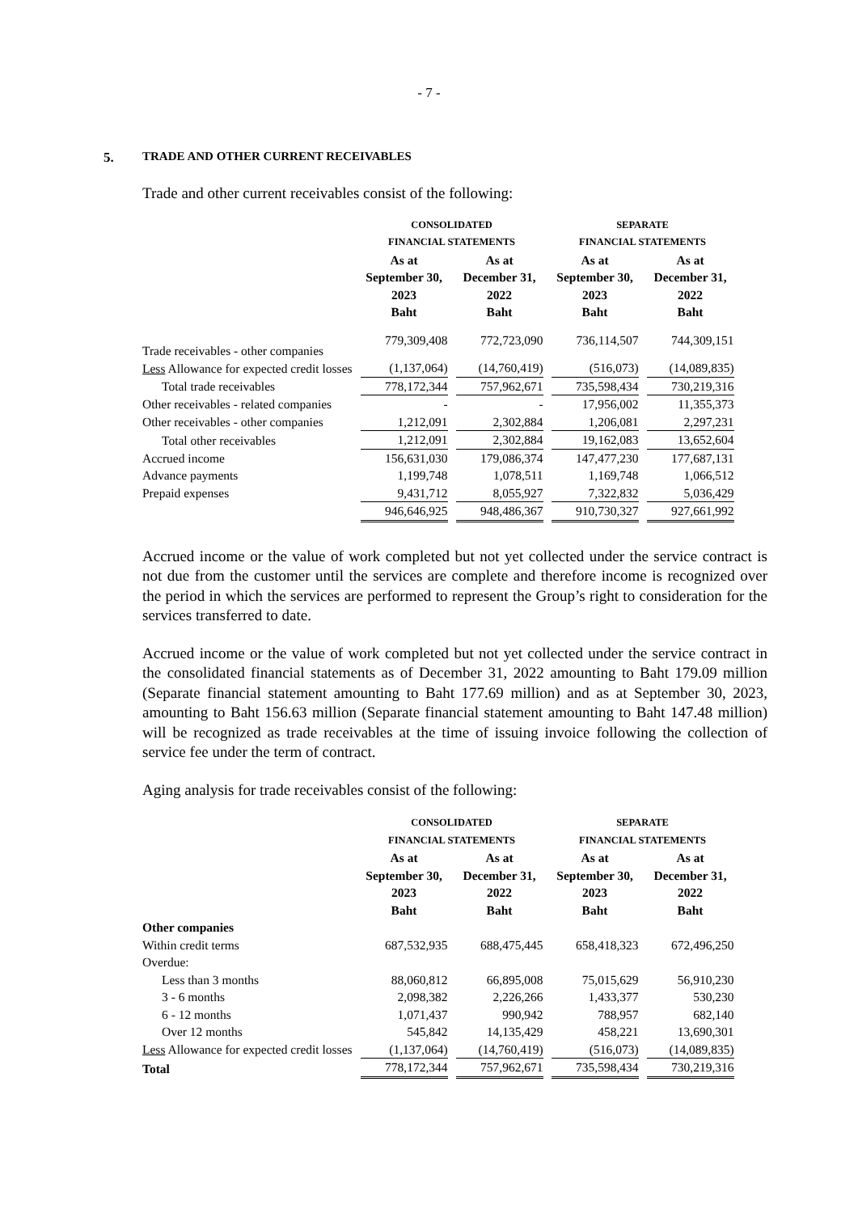- 7 -
5. TRADE AND OTHER CURRENT RECEIVABLES
Trade and other current receivables consist of the following:
| | CONSOLIDATED | | SEPARATE | |
| --- | --- | --- | --- | --- |
| | FINANCIAL STATEMENTS | | FINANCIAL STATEMENTS | |
| | As at September 30, 2023 Baht | As at December 31, 2022 Baht | As at September 30, 2023 Baht | As at December 31, 2022 Baht |
| Trade receivables - other companies | 779,309,408 | 772,723,090 | 736,114,507 | 744,309,151 |
| Less Allowance for expected credit losses | (1,137,064) | (14,760,419) | (516,073) | (14,089,835) |
| Total trade receivables | 778,172,344 | 757,962,671 | 735,598,434 | 730,219,316 |
| Other receivables - related companies | - | - | 17,956,002 | 11,355,373 |
| Other receivables - other companies | 1,212,091 | 2,302,884 | 1,206,081 | 2,297,231 |
| Total other receivables | 1,212,091 | 2,302,884 | 19,162,083 | 13,652,604 |
| Accrued income | 156,631,030 | 179,086,374 | 147,477,230 | 177,687,131 |
| Advance payments | 1,199,748 | 1,078,511 | 1,169,748 | 1,066,512 |
| Prepaid expenses | 9,431,712 | 8,055,927 | 7,322,832 | 5,036,429 |
| | 946,646,925 | 948,486,367 | 910,730,327 | 927,661,992 |
Accrued income or the value of work completed but not yet collected under the service contract is not due from the customer until the services are complete and therefore income is recognized over the period in which the services are performed to represent the Group’s right to consideration for the services transferred to date.
Accrued income or the value of work completed but not yet collected under the service contract in the consolidated financial statements as of December 31, 2022 amounting to Baht 179.09 million (Separate financial statement amounting to Baht 177.69 million) and as at September 30, 2023, amounting to Baht 156.63 million (Separate financial statement amounting to Baht 147.48 million) will be recognized as trade receivables at the time of issuing invoice following the collection of service fee under the term of contract.
Aging analysis for trade receivables consist of the following:
| | CONSOLIDATED | | SEPARATE | |
| --- | --- | --- | --- | --- |
| | FINANCIAL STATEMENTS | | FINANCIAL STATEMENTS | |
| | As at September 30, 2023 Baht | As at December 31, 2022 Baht | As at September 30, 2023 Baht | As at December 31, 2022 Baht |
| Other companies | | | | |
| Within credit terms | 687,532,935 | 688,475,445 | 658,418,323 | 672,496,250 |
| Overdue: | | | | |
| Less than 3 months | 88,060,812 | 66,895,008 | 75,015,629 | 56,910,230 |
| 3 - 6 months | 2,098,382 | 2,226,266 | 1,433,377 | 530,230 |
| 6 - 12 months | 1,071,437 | 990,942 | 788,957 | 682,140 |
| Over 12 months | 545,842 | 14,135,429 | 458,221 | 13,690,301 |
| Less Allowance for expected credit losses | (1,137,064) | (14,760,419) | (516,073) | (14,089,835) |
| Total | 778,172,344 | 757,962,671 | 735,598,434 | 730,219,316 |